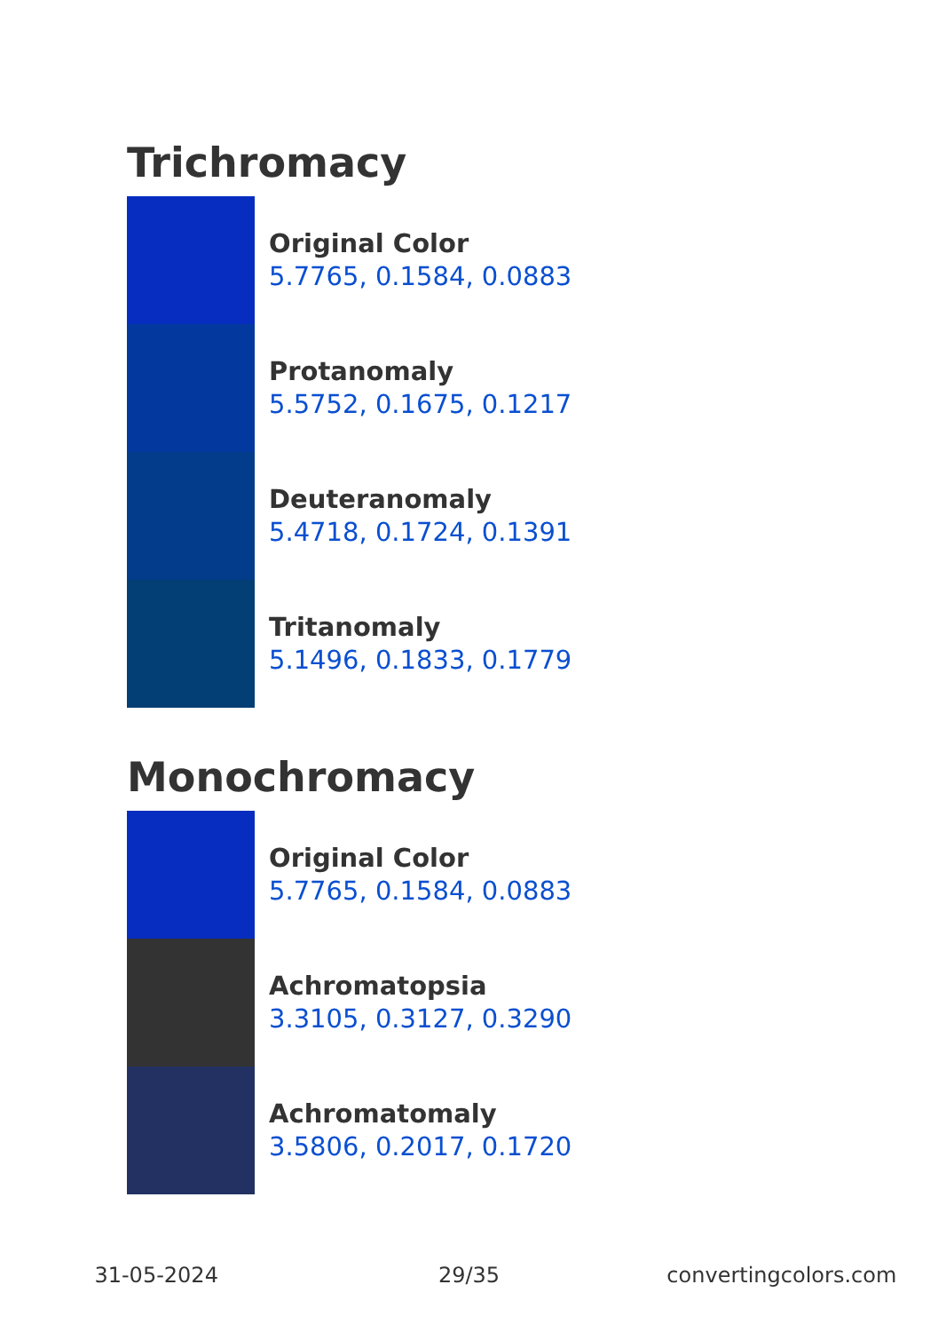Trichromacy
Original Color
5.7765, 0.1584, 0.0883
Protanomaly
5.5752, 0.1675, 0.1217
Deuteranomaly
5.4718, 0.1724, 0.1391
Tritanomaly
5.1496, 0.1833, 0.1779
Monochromacy
Original Color
5.7765, 0.1584, 0.0883
Achromatopsia
3.3105, 0.3127, 0.3290
Achromatomaly
3.5806, 0.2017, 0.1720
31-05-2024 29/35 convertingcolors.com